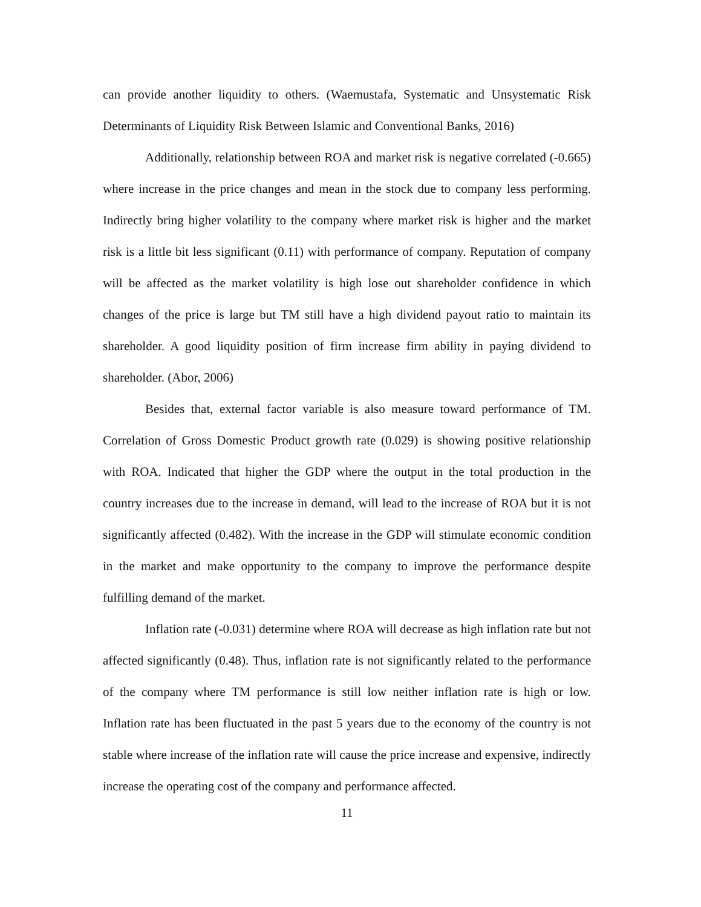can provide another liquidity to others. (Waemustafa, Systematic and Unsystematic Risk Determinants of Liquidity Risk Between Islamic and Conventional Banks, 2016)
Additionally, relationship between ROA and market risk is negative correlated (-0.665) where increase in the price changes and mean in the stock due to company less performing. Indirectly bring higher volatility to the company where market risk is higher and the market risk is a little bit less significant (0.11) with performance of company. Reputation of company will be affected as the market volatility is high lose out shareholder confidence in which changes of the price is large but TM still have a high dividend payout ratio to maintain its shareholder. A good liquidity position of firm increase firm ability in paying dividend to shareholder. (Abor, 2006)
Besides that, external factor variable is also measure toward performance of TM. Correlation of Gross Domestic Product growth rate (0.029) is showing positive relationship with ROA. Indicated that higher the GDP where the output in the total production in the country increases due to the increase in demand, will lead to the increase of ROA but it is not significantly affected (0.482). With the increase in the GDP will stimulate economic condition in the market and make opportunity to the company to improve the performance despite fulfilling demand of the market.
Inflation rate (-0.031) determine where ROA will decrease as high inflation rate but not affected significantly (0.48). Thus, inflation rate is not significantly related to the performance of the company where TM performance is still low neither inflation rate is high or low. Inflation rate has been fluctuated in the past 5 years due to the economy of the country is not stable where increase of the inflation rate will cause the price increase and expensive, indirectly increase the operating cost of the company and performance affected.
11